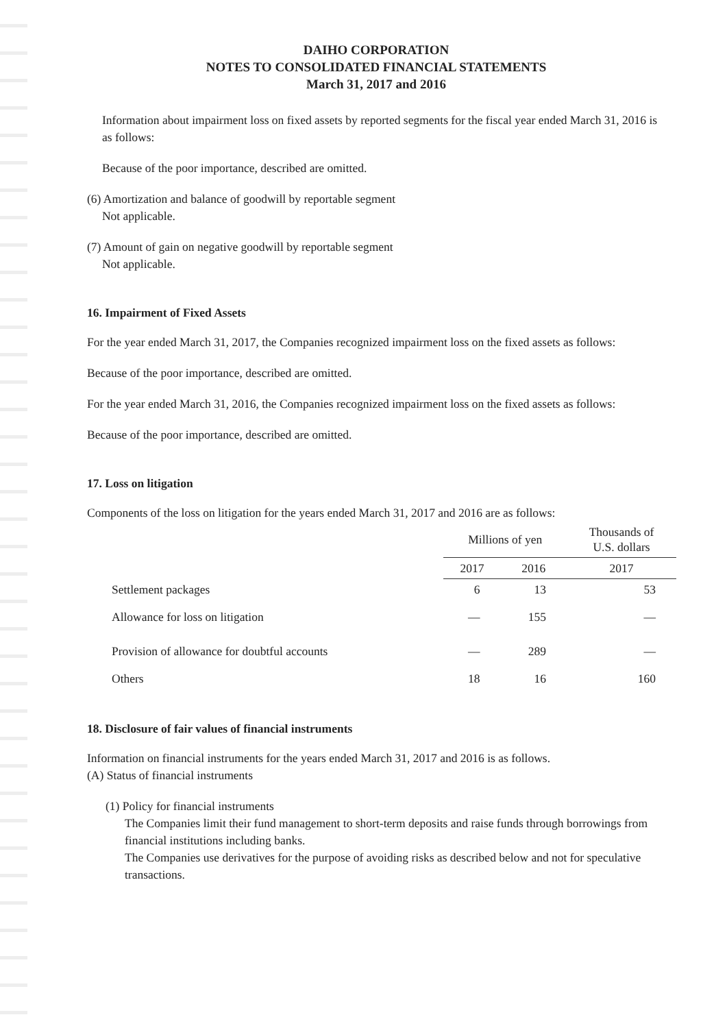DAIHO CORPORATION
NOTES TO CONSOLIDATED FINANCIAL STATEMENTS
March 31, 2017 and 2016
Information about impairment loss on fixed assets by reported segments for the fiscal year ended March 31, 2016 is as follows:
Because of the poor importance, described are omitted.
(6) Amortization and balance of goodwill by reportable segment
Not applicable.
(7) Amount of gain on negative goodwill by reportable segment
Not applicable.
16. Impairment of Fixed Assets
For the year ended March 31, 2017, the Companies recognized impairment loss on the fixed assets as follows:
Because of the poor importance, described are omitted.
For the year ended March 31, 2016, the Companies recognized impairment loss on the fixed assets as follows:
Because of the poor importance, described are omitted.
17. Loss on litigation
Components of the loss on litigation for the years ended March 31, 2017 and 2016 are as follows:
| | Millions of yen | | Thousands of U.S. dollars |
| --- | --- | --- | --- |
| | 2017 | 2016 | 2017 |
| Settlement packages | 6 | 13 | 53 |
| Allowance for loss on litigation | — | 155 | — |
| Provision of allowance for doubtful accounts | — | 289 | — |
| Others | 18 | 16 | 160 |
18. Disclosure of fair values of financial instruments
Information on financial instruments for the years ended March 31, 2017 and 2016 is as follows.
(A) Status of financial instruments
(1) Policy for financial instruments
The Companies limit their fund management to short-term deposits and raise funds through borrowings from financial institutions including banks.
The Companies use derivatives for the purpose of avoiding risks as described below and not for speculative transactions.